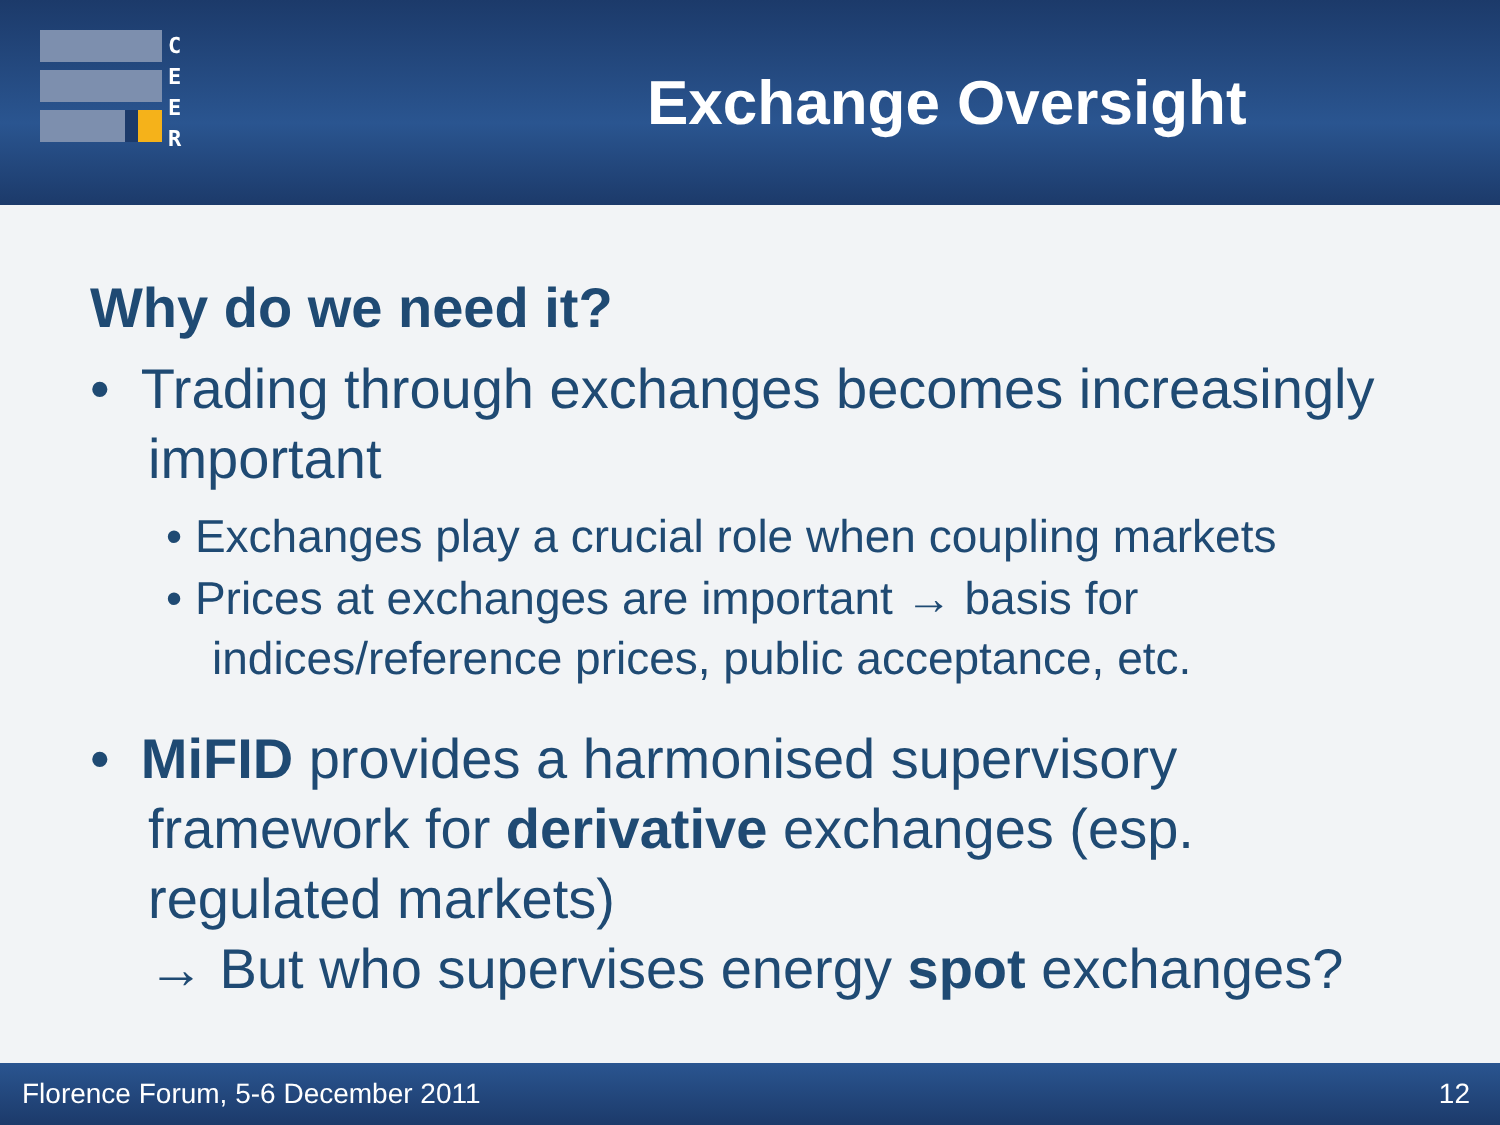C
E
E
R
Exchange Oversight
Why do we need it?
• Trading through exchanges becomes increasingly important
• Exchanges play a crucial role when coupling markets
• Prices at exchanges are important → basis for indices/reference prices, public acceptance, etc.
• MiFID provides a harmonised supervisory framework for derivative exchanges (esp. regulated markets)
→ But who supervises energy spot exchanges?
Florence Forum, 5-6 December 2011 12